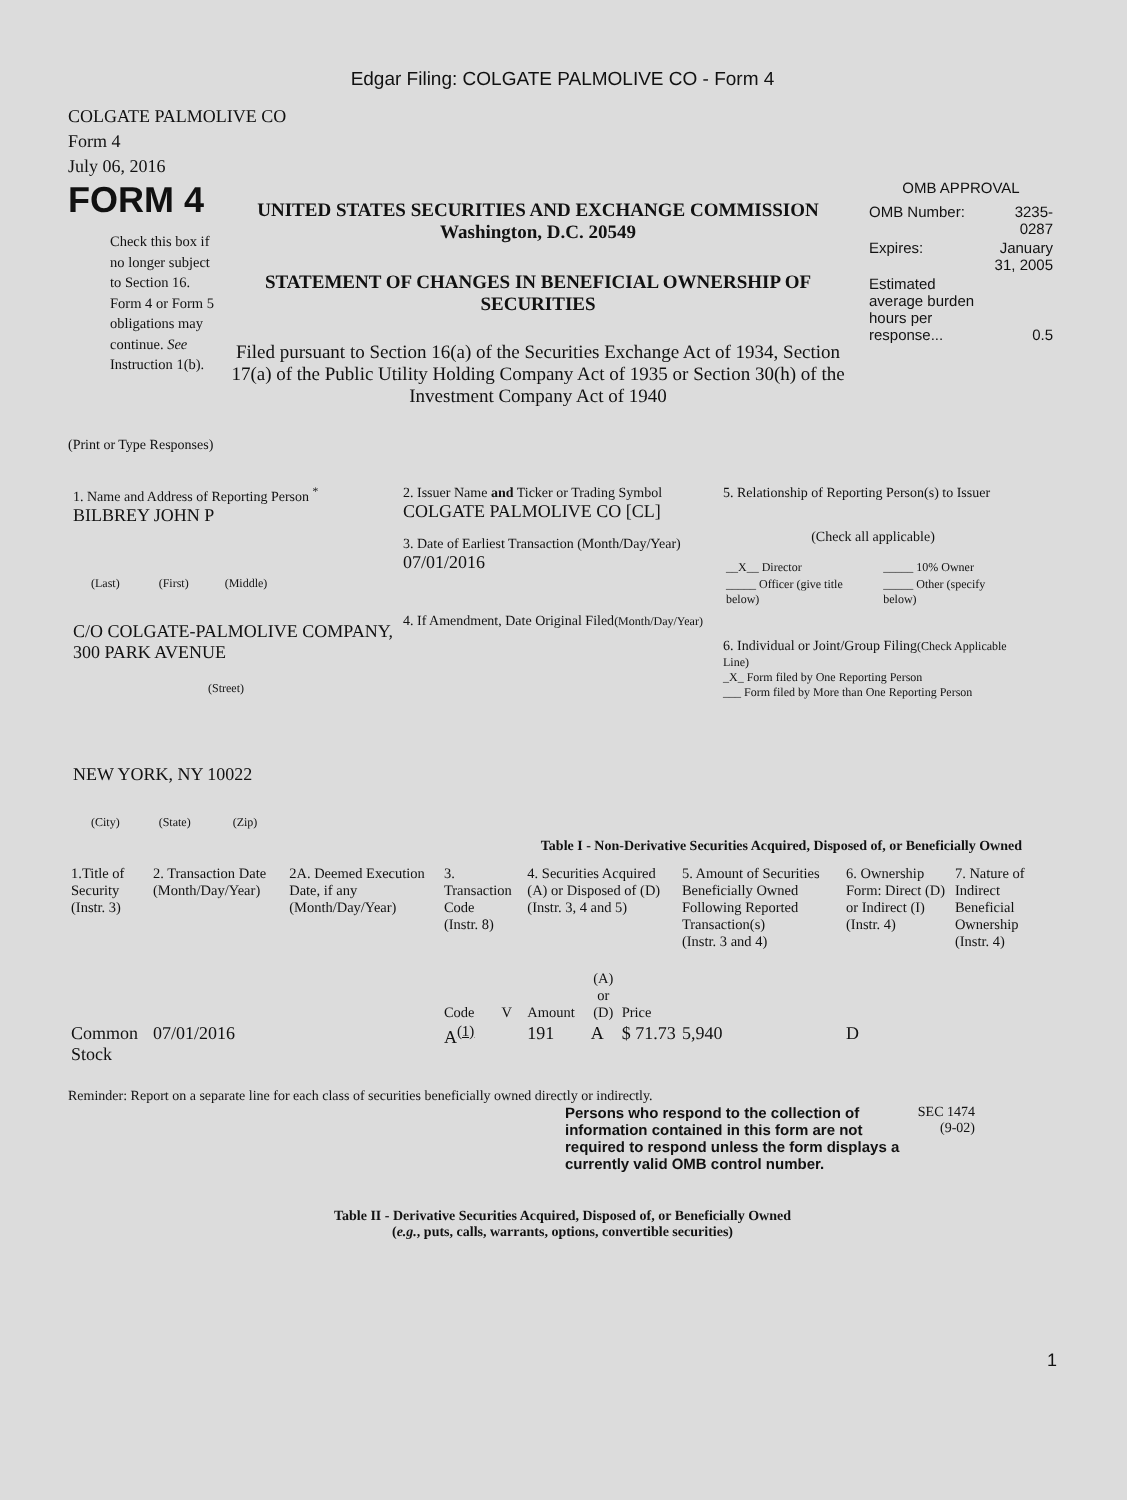Edgar Filing: COLGATE PALMOLIVE CO - Form 4
COLGATE PALMOLIVE CO
Form 4
July 06, 2016
FORM 4
Check this box if no longer subject to Section 16. Form 4 or Form 5 obligations may continue. See Instruction 1(b).
UNITED STATES SECURITIES AND EXCHANGE COMMISSION
Washington, D.C. 20549
STATEMENT OF CHANGES IN BENEFICIAL OWNERSHIP OF SECURITIES
Filed pursuant to Section 16(a) of the Securities Exchange Act of 1934, Section 17(a) of the Public Utility Holding Company Act of 1935 or Section 30(h) of the Investment Company Act of 1940
OMB APPROVAL
| OMB Number: | 3235-0287 |
| Expires: | January 31, 2005 |
| Estimated average burden hours per response... | 0.5 |
(Print or Type Responses)
1. Name and Address of Reporting Person <sup>*</sup>
BILBREY JOHN P
(Last) (First) (Middle)
C/O COLGATE-PALMOLIVE COMPANY, 300 PARK AVENUE
(Street)
NEW YORK, NY 10022
(City) (State) (Zip)
2. Issuer Name and Ticker or Trading Symbol
COLGATE PALMOLIVE CO [CL]
3. Date of Earliest Transaction (Month/Day/Year)
07/01/2016
4. If Amendment, Date Original Filed(Month/Day/Year)
5. Relationship of Reporting Person(s) to Issuer
(Check all applicable)
| __X__ Director | _____ 10% Owner |
| _____ Officer (give title below) | _____ Other (specify below) |
6. Individual or Joint/Group Filing(Check Applicable Line)
_X_ Form filed by One Reporting Person
___ Form filed by More than One Reporting Person
Table I - Non-Derivative Securities Acquired, Disposed of, or Beneficially Owned
| 1.Title of Security (Instr. 3) | 2. Transaction Date (Month/Day/Year) | 2A. Deemed Execution Date, if any (Month/Day/Year) | 3. Transaction Code (Instr. 8) | | 4. Securities Acquired (A) or Disposed of (D) (Instr. 3, 4 and 5) | | | 5. Amount of Securities Beneficially Owned Following Reported Transaction(s) (Instr. 3 and 4) | 6. Ownership Form: Direct (D) or Indirect (I) (Instr. 4) | 7. Nature of Indirect Beneficial Ownership (Instr. 4) |
| --- | --- | --- | --- | --- | --- | --- | --- | --- | --- | --- |
| | | | Code | V | Amount | (A) or (D) | Price | | | |
| Common Stock | 07/01/2016 | | A<sup>(1)</sup> | | 191 | A | $ 71.73 | 5,940 | D | |
Reminder: Report on a separate line for each class of securities beneficially owned directly or indirectly.
Persons who respond to the collection of information contained in this form are not required to respond unless the form displays a currently valid OMB control number.
SEC 1474
(9-02)
Table II - Derivative Securities Acquired, Disposed of, or Beneficially Owned
(e.g., puts, calls, warrants, options, convertible securities)
1